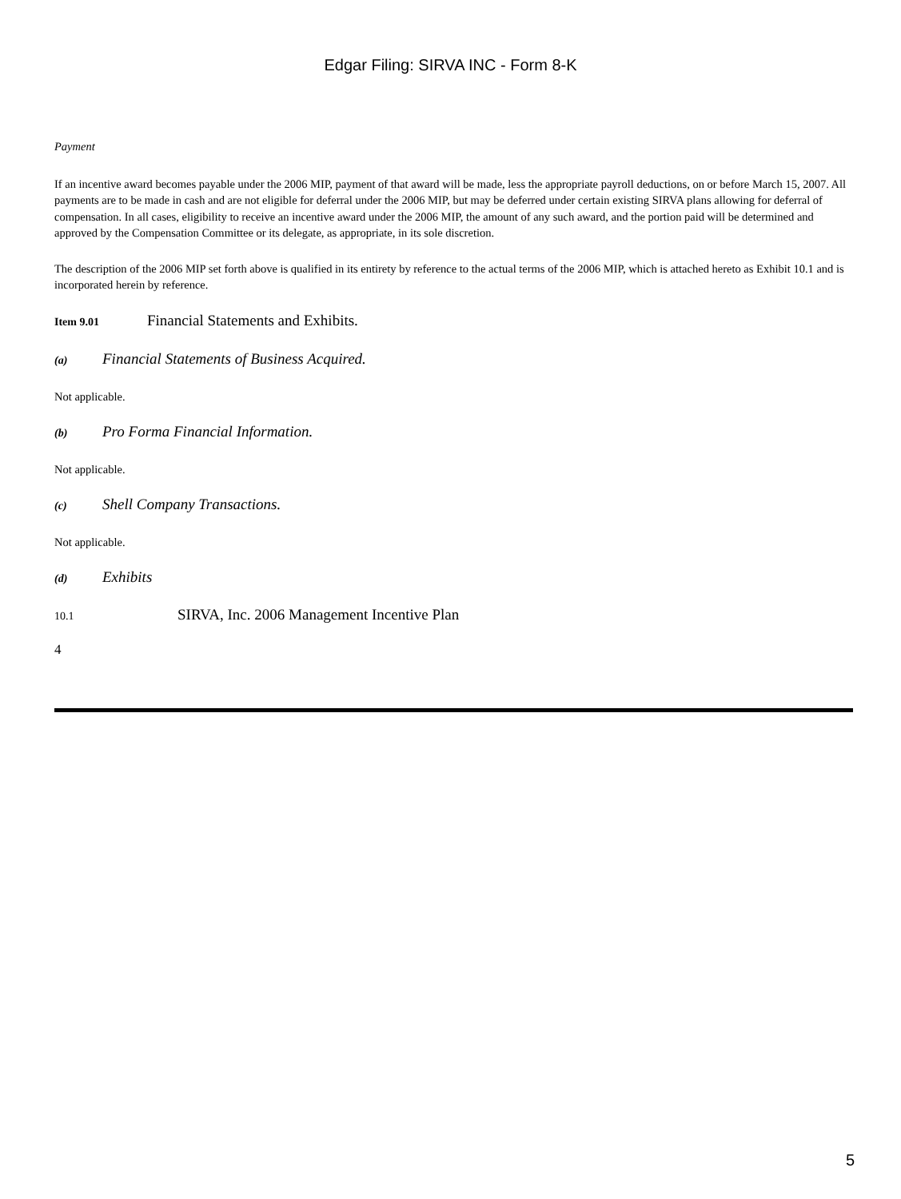Edgar Filing: SIRVA INC - Form 8-K
Payment
If an incentive award becomes payable under the 2006 MIP, payment of that award will be made, less the appropriate payroll deductions, on or before March 15, 2007. All payments are to be made in cash and are not eligible for deferral under the 2006 MIP, but may be deferred under certain existing SIRVA plans allowing for deferral of compensation. In all cases, eligibility to receive an incentive award under the 2006 MIP, the amount of any such award, and the portion paid will be determined and approved by the Compensation Committee or its delegate, as appropriate, in its sole discretion.
The description of the 2006 MIP set forth above is qualified in its entirety by reference to the actual terms of the 2006 MIP, which is attached hereto as Exhibit 10.1 and is incorporated herein by reference.
Item 9.01 Financial Statements and Exhibits.
(a) Financial Statements of Business Acquired.
Not applicable.
(b) Pro Forma Financial Information.
Not applicable.
(c) Shell Company Transactions.
Not applicable.
(d) Exhibits
10.1 SIRVA, Inc. 2006 Management Incentive Plan
4
5